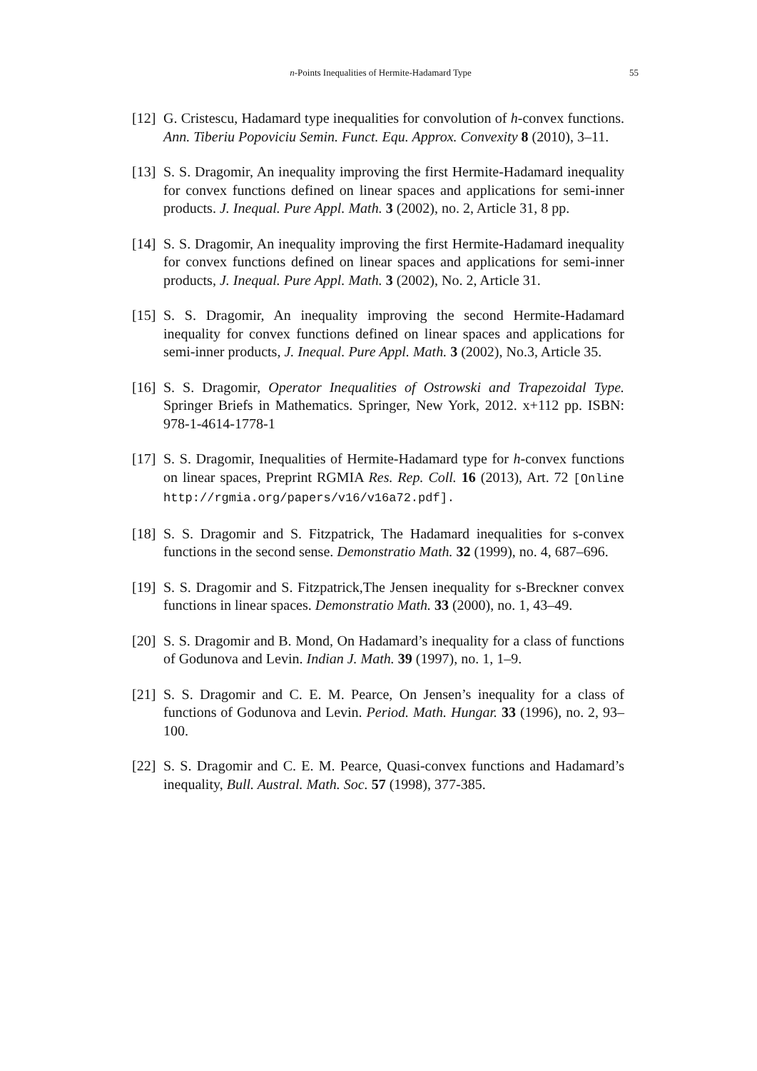n-Points Inequalities of Hermite-Hadamard Type 55
[12] G. Cristescu, Hadamard type inequalities for convolution of h-convex functions. Ann. Tiberiu Popoviciu Semin. Funct. Equ. Approx. Convexity 8 (2010), 3–11.
[13] S. S. Dragomir, An inequality improving the first Hermite-Hadamard inequality for convex functions defined on linear spaces and applications for semi-inner products. J. Inequal. Pure Appl. Math. 3 (2002), no. 2, Article 31, 8 pp.
[14] S. S. Dragomir, An inequality improving the first Hermite-Hadamard inequality for convex functions defined on linear spaces and applications for semi-inner products, J. Inequal. Pure Appl. Math. 3 (2002), No. 2, Article 31.
[15] S. S. Dragomir, An inequality improving the second Hermite-Hadamard inequality for convex functions defined on linear spaces and applications for semi-inner products, J. Inequal. Pure Appl. Math. 3 (2002), No.3, Article 35.
[16] S. S. Dragomir, Operator Inequalities of Ostrowski and Trapezoidal Type. Springer Briefs in Mathematics. Springer, New York, 2012. x+112 pp. ISBN: 978-1-4614-1778-1
[17] S. S. Dragomir, Inequalities of Hermite-Hadamard type for h-convex functions on linear spaces, Preprint RGMIA Res. Rep. Coll. 16 (2013), Art. 72 [Online http://rgmia.org/papers/v16/v16a72.pdf].
[18] S. S. Dragomir and S. Fitzpatrick, The Hadamard inequalities for s-convex functions in the second sense. Demonstratio Math. 32 (1999), no. 4, 687–696.
[19] S. S. Dragomir and S. Fitzpatrick,The Jensen inequality for s-Breckner convex functions in linear spaces. Demonstratio Math. 33 (2000), no. 1, 43–49.
[20] S. S. Dragomir and B. Mond, On Hadamard’s inequality for a class of functions of Godunova and Levin. Indian J. Math. 39 (1997), no. 1, 1–9.
[21] S. S. Dragomir and C. E. M. Pearce, On Jensen’s inequality for a class of functions of Godunova and Levin. Period. Math. Hungar. 33 (1996), no. 2, 93–100.
[22] S. S. Dragomir and C. E. M. Pearce, Quasi-convex functions and Hadamard’s inequality, Bull. Austral. Math. Soc. 57 (1998), 377-385.